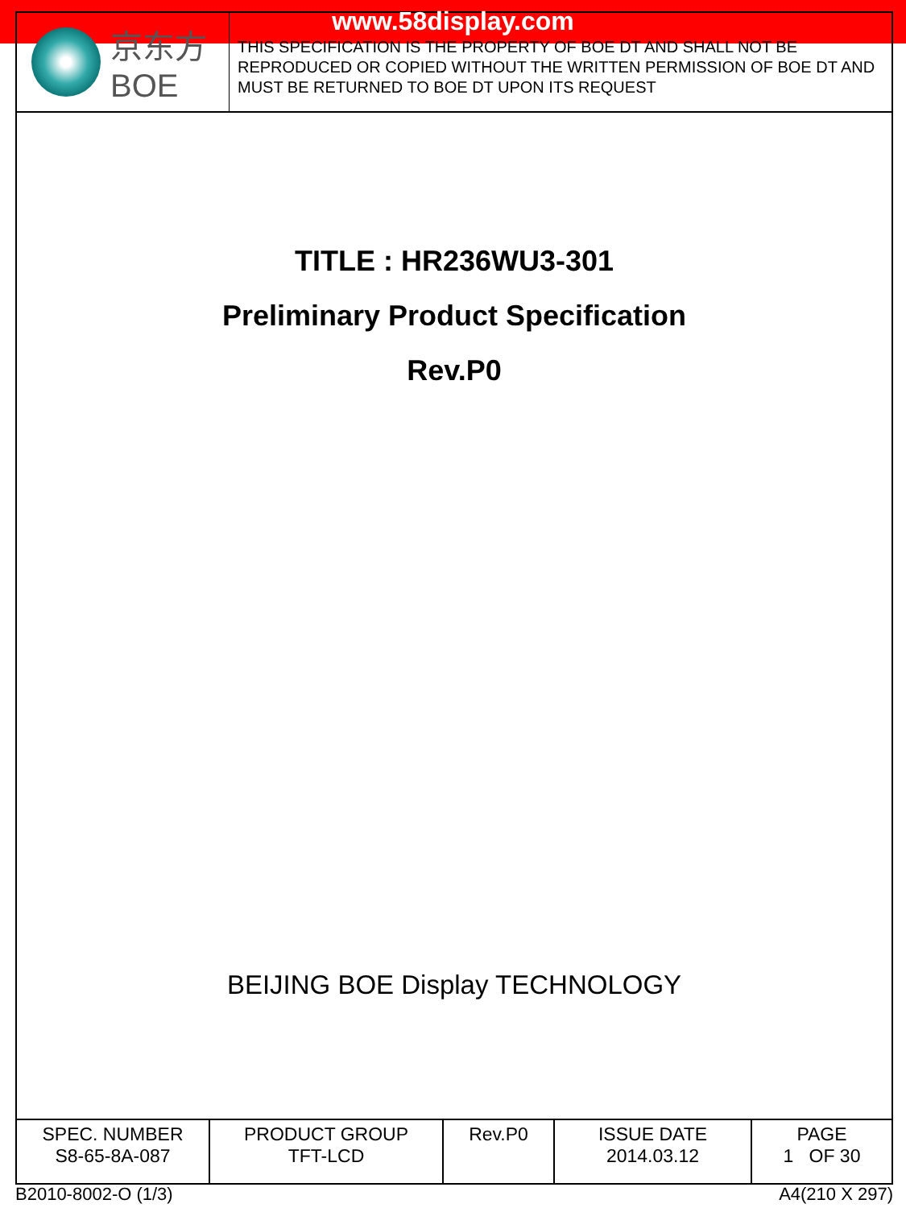www.58display.com
京东方
BOE
THIS SPECIFICATION IS THE PROPERTY OF BOE DT AND SHALL NOT BE
REPRODUCED OR COPIED WITHOUT THE WRITTEN PERMISSION OF BOE DT AND
MUST BE RETURNED TO BOE DT UPON ITS REQUEST
TITLE : HR236WU3-301
Preliminary Product Specification
Rev.P0
BEIJING BOE Display TECHNOLOGY
| SPEC. NUMBER S8-65-8A-087 | PRODUCT GROUP TFT-LCD | Rev.P0 | ISSUE DATE 2014.03.12 | PAGE 1 OF 30 |
B2010-8002-O (1/3) A4(210 X 297)